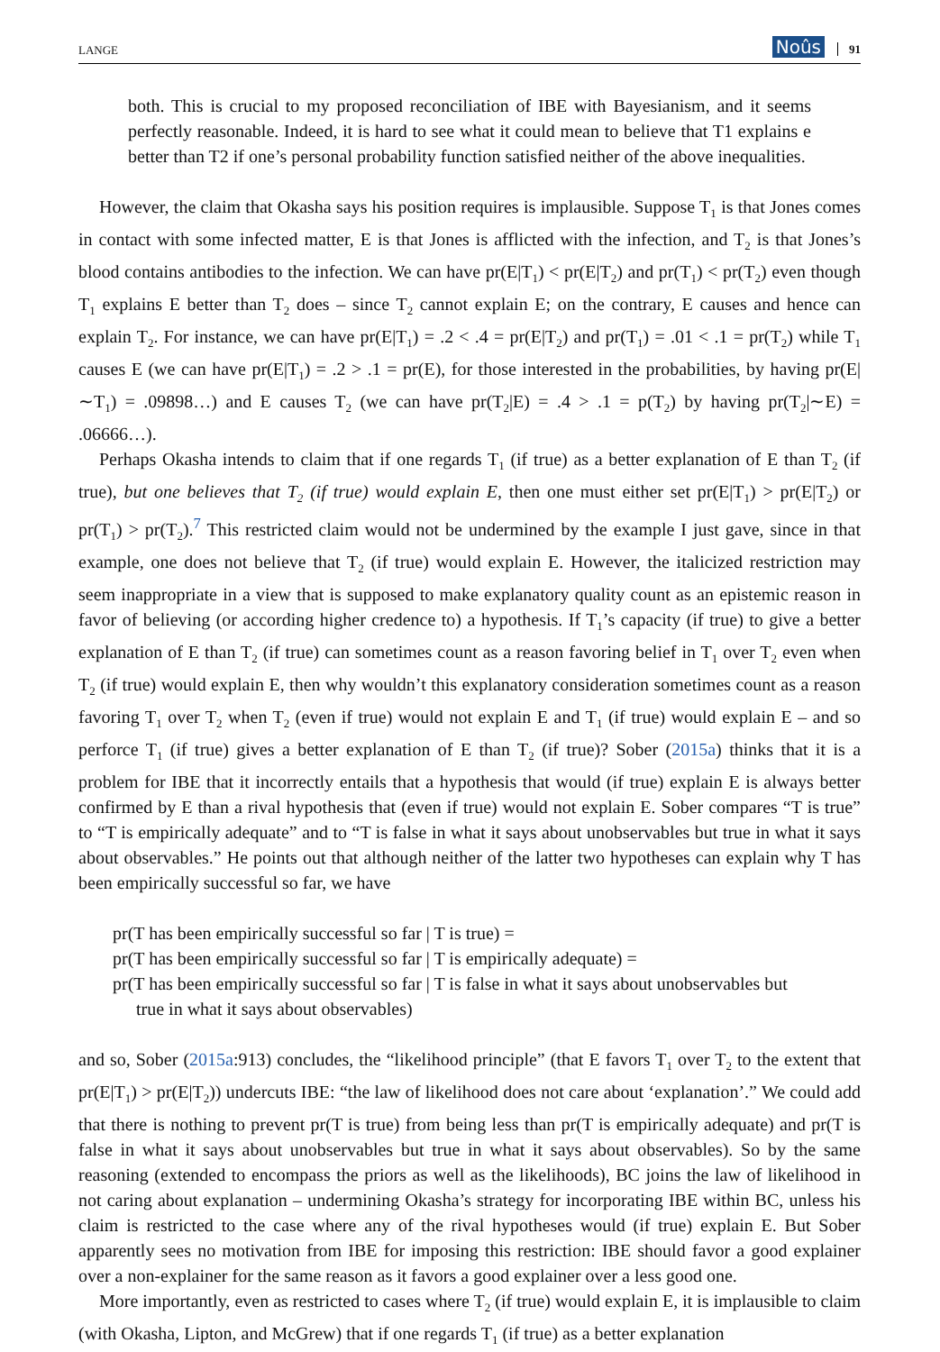LANGE Noûs 91
both. This is crucial to my proposed reconciliation of IBE with Bayesianism, and it seems perfectly reasonable. Indeed, it is hard to see what it could mean to believe that T1 explains e better than T2 if one’s personal probability function satisfied neither of the above inequalities.
However, the claim that Okasha says his position requires is implausible. Suppose T<sub>1</sub> is that Jones comes in contact with some infected matter, E is that Jones is afflicted with the infection, and T<sub>2</sub> is that Jones’s blood contains antibodies to the infection. We can have pr(E|T<sub>1</sub>) < pr(E|T<sub>2</sub>) and pr(T<sub>1</sub>) < pr(T<sub>2</sub>) even though T<sub>1</sub> explains E better than T<sub>2</sub> does – since T<sub>2</sub> cannot explain E; on the contrary, E causes and hence can explain T<sub>2</sub>. For instance, we can have pr(E|T<sub>1</sub>) = .2 < .4 = pr(E|T<sub>2</sub>) and pr(T<sub>1</sub>) = .01 < .1 = pr(T<sub>2</sub>) while T<sub>1</sub> causes E (we can have pr(E|T<sub>1</sub>) = .2 > .1 = pr(E), for those interested in the probabilities, by having pr(E|∼T<sub>1</sub>) = .09898…) and E causes T<sub>2</sub> (we can have pr(T<sub>2</sub>|E) = .4 > .1 = p(T<sub>2</sub>) by having pr(T<sub>2</sub>|∼E) = .06666…).
Perhaps Okasha intends to claim that if one regards T<sub>1</sub> (if true) as a better explanation of E than T<sub>2</sub> (if true), but one believes that T<sub>2</sub> (if true) would explain E, then one must either set pr(E|T<sub>1</sub>) > pr(E|T<sub>2</sub>) or pr(T<sub>1</sub>) > pr(T<sub>2</sub>).<sup>7</sup> This restricted claim would not be undermined by the example I just gave, since in that example, one does not believe that T<sub>2</sub> (if true) would explain E. However, the italicized restriction may seem inappropriate in a view that is supposed to make explanatory quality count as an epistemic reason in favor of believing (or according higher credence to) a hypothesis. If T<sub>1</sub>’s capacity (if true) to give a better explanation of E than T<sub>2</sub> (if true) can sometimes count as a reason favoring belief in T<sub>1</sub> over T<sub>2</sub> even when T<sub>2</sub> (if true) would explain E, then why wouldn’t this explanatory consideration sometimes count as a reason favoring T<sub>1</sub> over T<sub>2</sub> when T<sub>2</sub> (even if true) would not explain E and T<sub>1</sub> (if true) would explain E – and so perforce T<sub>1</sub> (if true) gives a better explanation of E than T<sub>2</sub> (if true)? Sober (2015a) thinks that it is a problem for IBE that it incorrectly entails that a hypothesis that would (if true) explain E is always better confirmed by E than a rival hypothesis that (even if true) would not explain E. Sober compares “T is true” to “T is empirically adequate” and to “T is false in what it says about unobservables but true in what it says about observables.” He points out that although neither of the latter two hypotheses can explain why T has been empirically successful so far, we have
pr(T has been empirically successful so far | T is true) =
pr(T has been empirically successful so far | T is empirically adequate) =
pr(T has been empirically successful so far | T is false in what it says about unobservables but
true in what it says about observables)
and so, Sober (2015a:913) concludes, the “likelihood principle” (that E favors T<sub>1</sub> over T<sub>2</sub> to the extent that pr(E|T<sub>1</sub>) > pr(E|T<sub>2</sub>)) undercuts IBE: “the law of likelihood does not care about ‘explanation’.” We could add that there is nothing to prevent pr(T is true) from being less than pr(T is empirically adequate) and pr(T is false in what it says about unobservables but true in what it says about observables). So by the same reasoning (extended to encompass the priors as well as the likelihoods), BC joins the law of likelihood in not caring about explanation – undermining Okasha’s strategy for incorporating IBE within BC, unless his claim is restricted to the case where any of the rival hypotheses would (if true) explain E. But Sober apparently sees no motivation from IBE for imposing this restriction: IBE should favor a good explainer over a non-explainer for the same reason as it favors a good explainer over a less good one.
More importantly, even as restricted to cases where T<sub>2</sub> (if true) would explain E, it is implausible to claim (with Okasha, Lipton, and McGrew) that if one regards T<sub>1</sub> (if true) as a better explanation